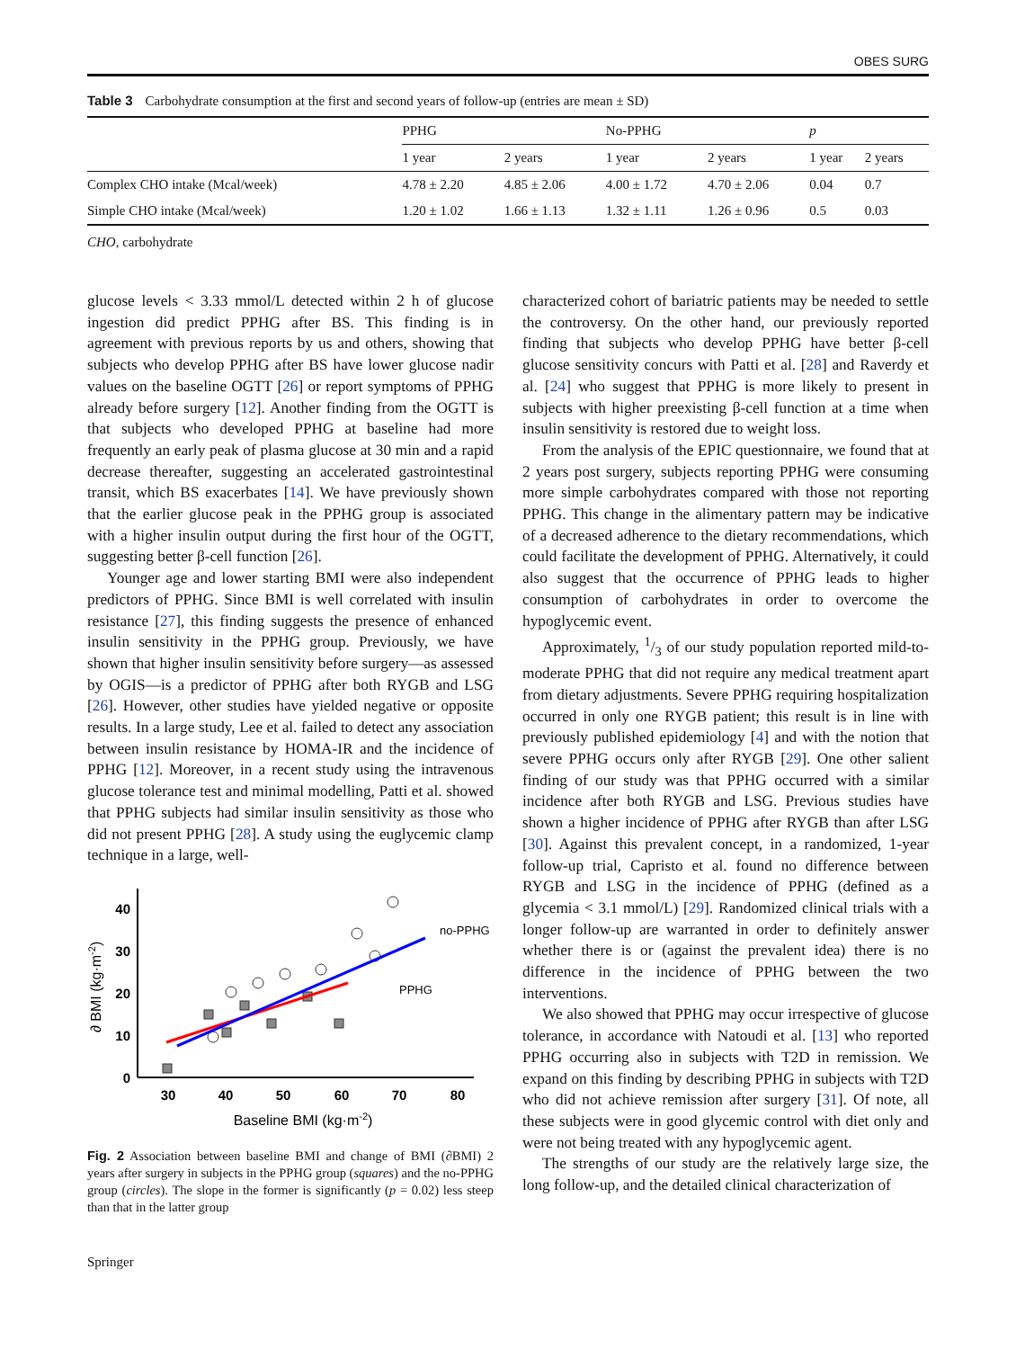OBES SURG
Table 3 Carbohydrate consumption at the first and second years of follow-up (entries are mean ± SD)
| | PPHG | | No-PPHG | | p | |
| --- | --- | --- | --- | --- | --- | --- |
| | 1 year | 2 years | 1 year | 2 years | 1 year | 2 years |
| Complex CHO intake (Mcal/week) | 4.78 ± 2.20 | 4.85 ± 2.06 | 4.00 ± 1.72 | 4.70 ± 2.06 | 0.04 | 0.7 |
| Simple CHO intake (Mcal/week) | 1.20 ± 1.02 | 1.66 ± 1.13 | 1.32 ± 1.11 | 1.26 ± 0.96 | 0.5 | 0.03 |
CHO, carbohydrate
glucose levels < 3.33 mmol/L detected within 2 h of glucose ingestion did predict PPHG after BS. This finding is in agreement with previous reports by us and others, showing that subjects who develop PPHG after BS have lower glucose nadir values on the baseline OGTT [26] or report symptoms of PPHG already before surgery [12]. Another finding from the OGTT is that subjects who developed PPHG at baseline had more frequently an early peak of plasma glucose at 30 min and a rapid decrease thereafter, suggesting an accelerated gastrointestinal transit, which BS exacerbates [14]. We have previously shown that the earlier glucose peak in the PPHG group is associated with a higher insulin output during the first hour of the OGTT, suggesting better β-cell function [26].
Younger age and lower starting BMI were also independent predictors of PPHG. Since BMI is well correlated with insulin resistance [27], this finding suggests the presence of enhanced insulin sensitivity in the PPHG group. Previously, we have shown that higher insulin sensitivity before surgery—as assessed by OGIS—is a predictor of PPHG after both RYGB and LSG [26]. However, other studies have yielded negative or opposite results. In a large study, Lee et al. failed to detect any association between insulin resistance by HOMA-IR and the incidence of PPHG [12]. Moreover, in a recent study using the intravenous glucose tolerance test and minimal modelling, Patti et al. showed that PPHG subjects had similar insulin sensitivity as those who did not present PPHG [28]. A study using the euglycemic clamp technique in a large, well-
40
30
20
10
0
30
40
50
60
70
80
Baseline BMI (kg·m-2)
∂ BMI (kg·m-2)
no-PPHG
PPHG
Fig. 2 Association between baseline BMI and change of BMI (∂BMI) 2 years after surgery in subjects in the PPHG group (squares) and the no-PPHG group (circles). The slope in the former is significantly (p = 0.02) less steep than that in the latter group
Springer
characterized cohort of bariatric patients may be needed to settle the controversy. On the other hand, our previously reported finding that subjects who develop PPHG have better β-cell glucose sensitivity concurs with Patti et al. [28] and Raverdy et al. [24] who suggest that PPHG is more likely to present in subjects with higher preexisting β-cell function at a time when insulin sensitivity is restored due to weight loss.
From the analysis of the EPIC questionnaire, we found that at 2 years post surgery, subjects reporting PPHG were consuming more simple carbohydrates compared with those not reporting PPHG. This change in the alimentary pattern may be indicative of a decreased adherence to the dietary recommendations, which could facilitate the development of PPHG. Alternatively, it could also suggest that the occurrence of PPHG leads to higher consumption of carbohydrates in order to overcome the hypoglycemic event.
Approximately, 1/3 of our study population reported mild-to-moderate PPHG that did not require any medical treatment apart from dietary adjustments. Severe PPHG requiring hospitalization occurred in only one RYGB patient; this result is in line with previously published epidemiology [4] and with the notion that severe PPHG occurs only after RYGB [29]. One other salient finding of our study was that PPHG occurred with a similar incidence after both RYGB and LSG. Previous studies have shown a higher incidence of PPHG after RYGB than after LSG [30]. Against this prevalent concept, in a randomized, 1-year follow-up trial, Capristo et al. found no difference between RYGB and LSG in the incidence of PPHG (defined as a glycemia < 3.1 mmol/L) [29]. Randomized clinical trials with a longer follow-up are warranted in order to definitely answer whether there is or (against the prevalent idea) there is no difference in the incidence of PPHG between the two interventions.
We also showed that PPHG may occur irrespective of glucose tolerance, in accordance with Natoudi et al. [13] who reported PPHG occurring also in subjects with T2D in remission. We expand on this finding by describing PPHG in subjects with T2D who did not achieve remission after surgery [31]. Of note, all these subjects were in good glycemic control with diet only and were not being treated with any hypoglycemic agent.
The strengths of our study are the relatively large size, the long follow-up, and the detailed clinical characterization of